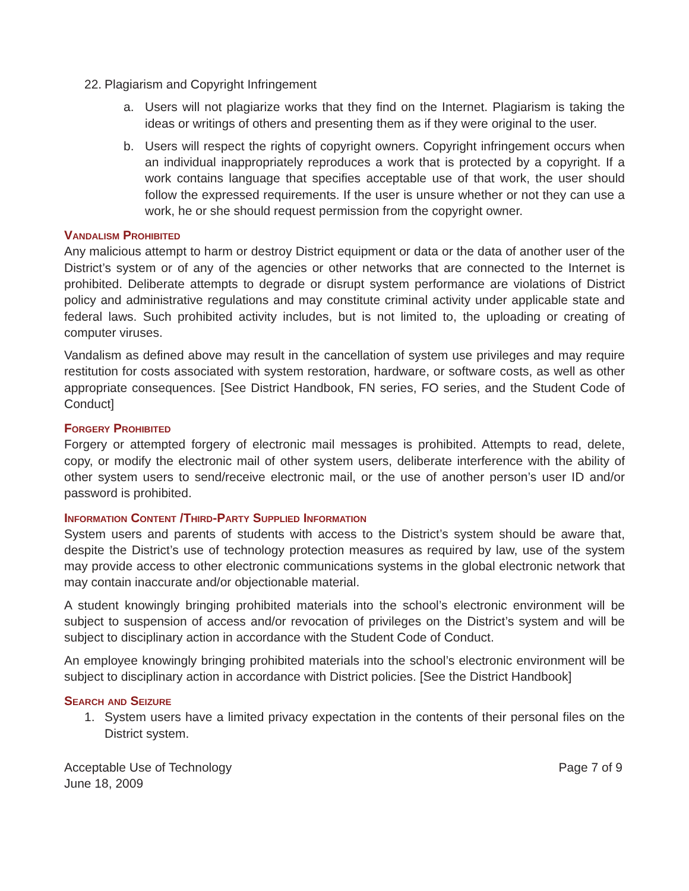22. Plagiarism and Copyright Infringement
a. Users will not plagiarize works that they find on the Internet. Plagiarism is taking the ideas or writings of others and presenting them as if they were original to the user.
b. Users will respect the rights of copyright owners. Copyright infringement occurs when an individual inappropriately reproduces a work that is protected by a copyright. If a work contains language that specifies acceptable use of that work, the user should follow the expressed requirements. If the user is unsure whether or not they can use a work, he or she should request permission from the copyright owner.
Vandalism Prohibited
Any malicious attempt to harm or destroy District equipment or data or the data of another user of the District’s system or of any of the agencies or other networks that are connected to the Internet is prohibited. Deliberate attempts to degrade or disrupt system performance are violations of District policy and administrative regulations and may constitute criminal activity under applicable state and federal laws. Such prohibited activity includes, but is not limited to, the uploading or creating of computer viruses.
Vandalism as defined above may result in the cancellation of system use privileges and may require restitution for costs associated with system restoration, hardware, or software costs, as well as other appropriate consequences. [See District Handbook, FN series, FO series, and the Student Code of Conduct]
Forgery Prohibited
Forgery or attempted forgery of electronic mail messages is prohibited. Attempts to read, delete, copy, or modify the electronic mail of other system users, deliberate interference with the ability of other system users to send/receive electronic mail, or the use of another person’s user ID and/or password is prohibited.
Information Content /Third-Party Supplied Information
System users and parents of students with access to the District’s system should be aware that, despite the District’s use of technology protection measures as required by law, use of the system may provide access to other electronic communications systems in the global electronic network that may contain inaccurate and/or objectionable material.
A student knowingly bringing prohibited materials into the school’s electronic environment will be subject to suspension of access and/or revocation of privileges on the District’s system and will be subject to disciplinary action in accordance with the Student Code of Conduct.
An employee knowingly bringing prohibited materials into the school’s electronic environment will be subject to disciplinary action in accordance with District policies. [See the District Handbook]
Search and Seizure
1. System users have a limited privacy expectation in the contents of their personal files on the District system.
Acceptable Use of Technology
June 18, 2009
Page 7 of 9